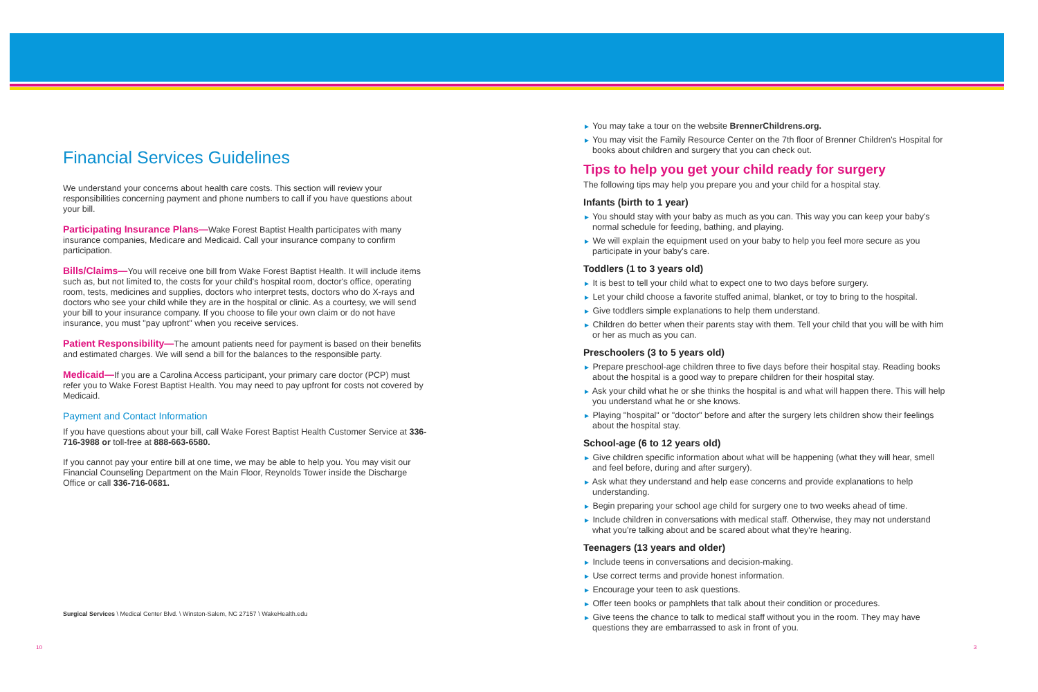Financial Services Guidelines
We understand your concerns about health care costs. This section will review your responsibilities concerning payment and phone numbers to call if you have questions about your bill.
Participating Insurance Plans—Wake Forest Baptist Health participates with many insurance companies, Medicare and Medicaid. Call your insurance company to confirm participation.
Bills/Claims—You will receive one bill from Wake Forest Baptist Health. It will include items such as, but not limited to, the costs for your child's hospital room, doctor's office, operating room, tests, medicines and supplies, doctors who interpret tests, doctors who do X-rays and doctors who see your child while they are in the hospital or clinic. As a courtesy, we will send your bill to your insurance company. If you choose to file your own claim or do not have insurance, you must "pay upfront" when you receive services.
Patient Responsibility—The amount patients need for payment is based on their benefits and estimated charges. We will send a bill for the balances to the responsible party.
Medicaid—If you are a Carolina Access participant, your primary care doctor (PCP) must refer you to Wake Forest Baptist Health. You may need to pay upfront for costs not covered by Medicaid.
Payment and Contact Information
If you have questions about your bill, call Wake Forest Baptist Health Customer Service at 336-716-3988 or toll-free at 888-663-6580.
If you cannot pay your entire bill at one time, we may be able to help you. You may visit our Financial Counseling Department on the Main Floor, Reynolds Tower inside the Discharge Office or call 336-716-0681.
► You may take a tour on the website BrennerChildrens.org.
► You may visit the Family Resource Center on the 7th floor of Brenner Children's Hospital for books about children and surgery that you can check out.
Tips to help you get your child ready for surgery
The following tips may help you prepare you and your child for a hospital stay.
Infants (birth to 1 year)
► You should stay with your baby as much as you can. This way you can keep your baby's normal schedule for feeding, bathing, and playing.
► We will explain the equipment used on your baby to help you feel more secure as you participate in your baby's care.
Toddlers (1 to 3 years old)
► It is best to tell your child what to expect one to two days before surgery.
► Let your child choose a favorite stuffed animal, blanket, or toy to bring to the hospital.
► Give toddlers simple explanations to help them understand.
► Children do better when their parents stay with them. Tell your child that you will be with him or her as much as you can.
Preschoolers (3 to 5 years old)
► Prepare preschool-age children three to five days before their hospital stay. Reading books about the hospital is a good way to prepare children for their hospital stay.
► Ask your child what he or she thinks the hospital is and what will happen there. This will help you understand what he or she knows.
► Playing "hospital" or "doctor" before and after the surgery lets children show their feelings about the hospital stay.
School-age (6 to 12 years old)
► Give children specific information about what will be happening (what they will hear, smell and feel before, during and after surgery).
► Ask what they understand and help ease concerns and provide explanations to help understanding.
► Begin preparing your school age child for surgery one to two weeks ahead of time.
► Include children in conversations with medical staff. Otherwise, they may not understand what you're talking about and be scared about what they're hearing.
Teenagers (13 years and older)
► Include teens in conversations and decision-making.
► Use correct terms and provide honest information.
► Encourage your teen to ask questions.
► Offer teen books or pamphlets that talk about their condition or procedures.
► Give teens the chance to talk to medical staff without you in the room. They may have questions they are embarrassed to ask in front of you.
Surgical Services \ Medical Center Blvd. \ Winston-Salem, NC 27157 \ WakeHealth.edu
10 3